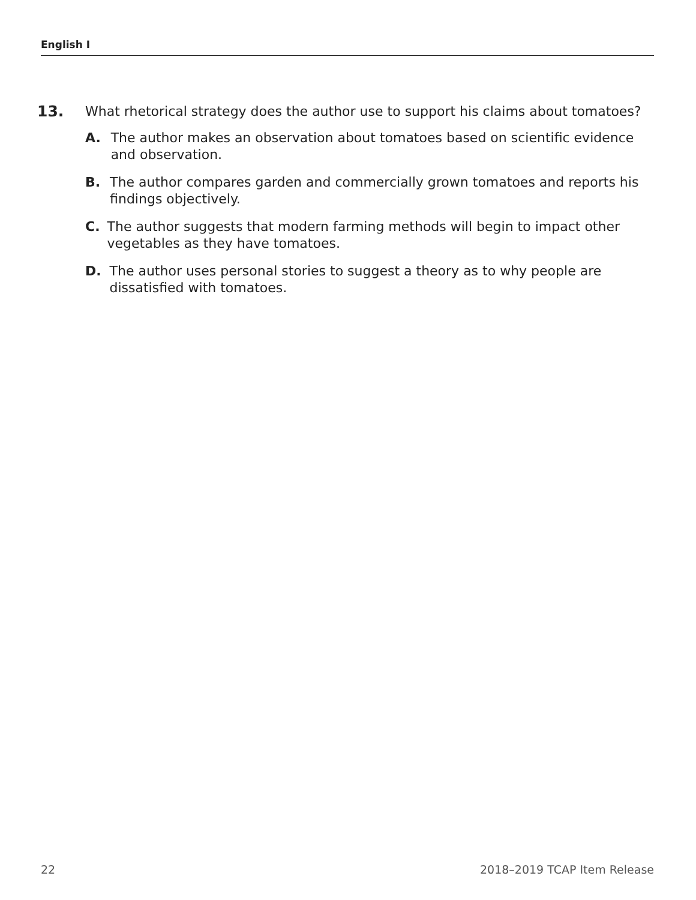English I
13. What rhetorical strategy does the author use to support his claims about tomatoes?
A. The author makes an observation about tomatoes based on scientific evidence and observation.
B. The author compares garden and commercially grown tomatoes and reports his findings objectively.
C. The author suggests that modern farming methods will begin to impact other vegetables as they have tomatoes.
D. The author uses personal stories to suggest a theory as to why people are dissatisfied with tomatoes.
22 2018–2019 TCAP Item Release